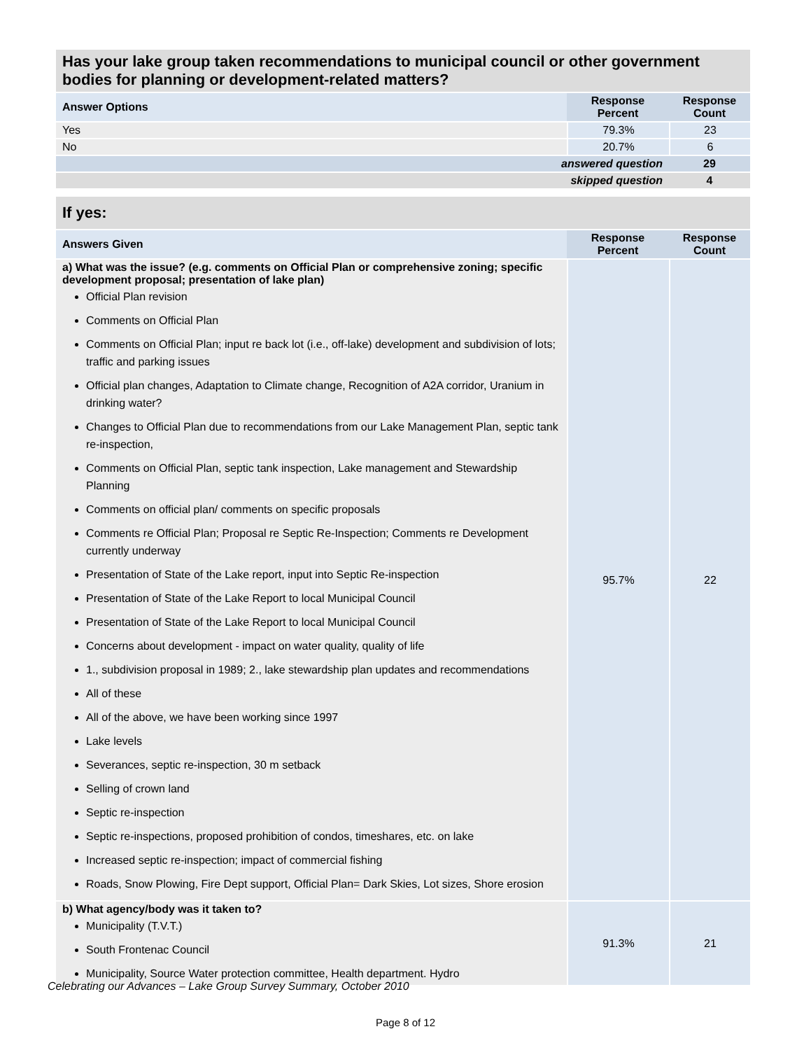| Has your lake group taken recommendations to municipal council or other government bodies for planning or development-related matters? | | |
| Answer Options | Response Percent | Response Count |
| Yes | 79.3% | 23 |
| No | 20.7% | 6 |
| answered question | | 29 |
| skipped question | | 4 |
| If yes: | | |
| Answers Given | Response Percent | Response Count |
| a) What was the issue? (e.g. comments on Official Plan or comprehensive zoning; specific development proposal; presentation of lake plan) Official Plan revision Comments on Official Plan Comments on Official Plan; input re back lot (i.e., off-lake) development and subdivision of lots; traffic and parking issues Official plan changes, Adaptation to Climate change, Recognition of A2A corridor, Uranium in drinking water? Changes to Official Plan due to recommendations from our Lake Management Plan, septic tank re-inspection, Comments on Official Plan, septic tank inspection, Lake management and Stewardship Planning Comments on official plan/ comments on specific proposals Comments re Official Plan; Proposal re Septic Re-Inspection; Comments re Development currently underway Presentation of State of the Lake report, input into Septic Re-inspection Presentation of State of the Lake Report to local Municipal Council Presentation of State of the Lake Report to local Municipal Council Concerns about development - impact on water quality, quality of life 1., subdivision proposal in 1989; 2., lake stewardship plan updates and recommendations All of these All of the above, we have been working since 1997 Lake levels Severances, septic re-inspection, 30 m setback Selling of crown land Septic re-inspection Septic re-inspections, proposed prohibition of condos, timeshares, etc. on lake Increased septic re-inspection; impact of commercial fishing Roads, Snow Plowing, Fire Dept support, Official Plan= Dark Skies, Lot sizes, Shore erosion | 95.7% | 22 |
| b) What agency/body was it taken to? Municipality (T.V.T.) South Frontenac Council Municipality, Source Water protection committee, Health department. Hydro | 91.3% | 21 |
Celebrating our Advances – Lake Group Survey Summary, October 2010
Page 8 of 12